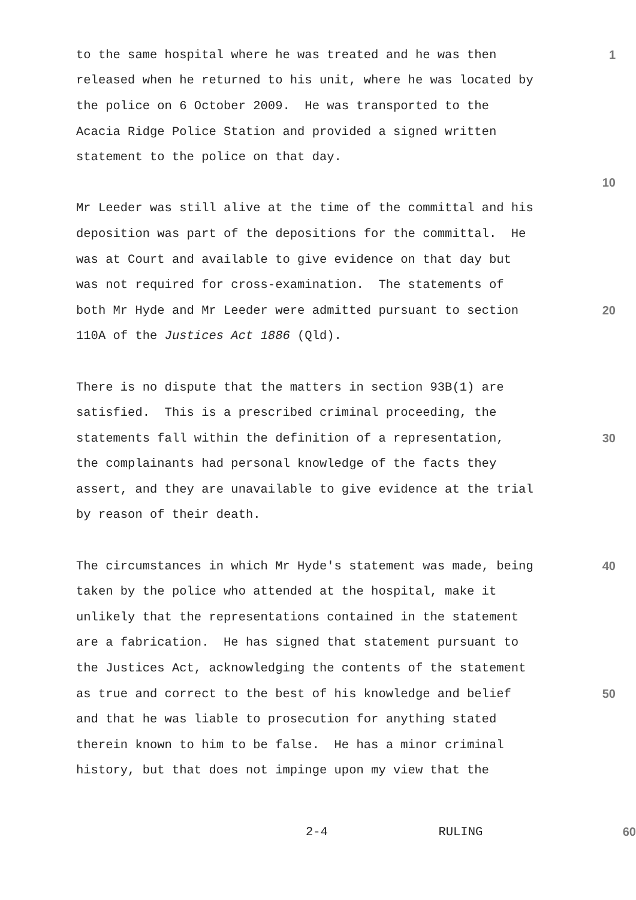to the same hospital where he was treated and he was then 1
released when he returned to his unit, where he was located by
the police on 6 October 2009. He was transported to the
Acacia Ridge Police Station and provided a signed written
statement to the police on that day.
10
Mr Leeder was still alive at the time of the committal and his
deposition was part of the depositions for the committal. He
was at Court and available to give evidence on that day but
was not required for cross-examination. The statements of
both Mr Hyde and Mr Leeder were admitted pursuant to section 20
110A of the Justices Act 1886 (Qld).
There is no dispute that the matters in section 93B(1) are
satisfied. This is a prescribed criminal proceeding, the
statements fall within the definition of a representation, 30
the complainants had personal knowledge of the facts they
assert, and they are unavailable to give evidence at the trial
by reason of their death.
The circumstances in which Mr Hyde's statement was made, being 40
taken by the police who attended at the hospital, make it
unlikely that the representations contained in the statement
are a fabrication. He has signed that statement pursuant to
the Justices Act, acknowledging the contents of the statement
as true and correct to the best of his knowledge and belief 50
and that he was liable to prosecution for anything stated
therein known to him to be false. He has a minor criminal
history, but that does not impinge upon my view that the
2-4 RULING 60